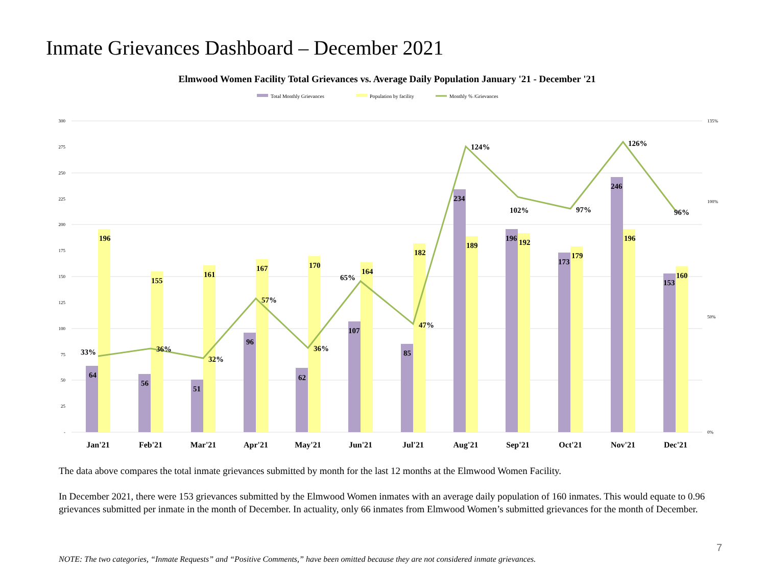Inmate Grievances Dashboard – December 2021
Elmwood Women Facility Total Grievances vs. Average Daily Population January '21 - December '21
Total Monthly Grievances
Population by facility
Monthly % /Grievances
300
275
250
225
200
175
150
125
100
75
50
25
-
135%
100%
50%
0%
64
196
33%
56
155
36%
51
161
32%
96
167
57%
62
170
36%
107
164
65%
85
182
47%
234
189
124%
196
192
102%
173
179
97%
246
196
126%
153
160
96%
Jan'21
Feb'21
Mar'21
Apr'21
May'21
Jun'21
Jul'21
Aug'21
Sep'21
Oct'21
Nov'21
Dec'21
The data above compares the total inmate grievances submitted by month for the last 12 months at the Elmwood Women Facility.
In December 2021, there were 153 grievances submitted by the Elmwood Women inmates with an average daily population of 160 inmates. This would equate to 0.96 grievances submitted per inmate in the month of December. In actuality, only 66 inmates from Elmwood Women’s submitted grievances for the month of December.
7
NOTE: The two categories, “Inmate Requests” and “Positive Comments,” have been omitted because they are not considered inmate grievances.